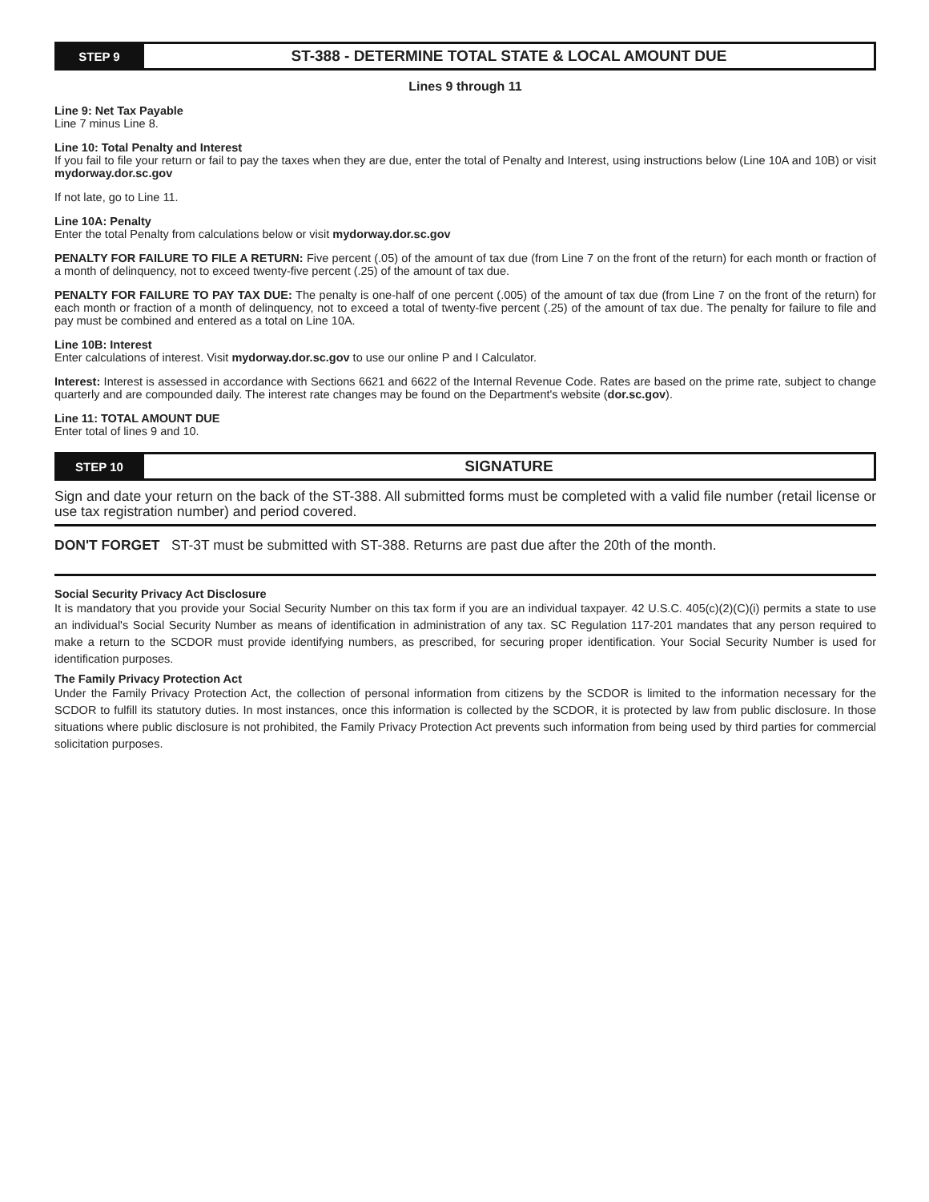STEP 9
ST-388 - DETERMINE TOTAL STATE & LOCAL AMOUNT DUE
Lines 9 through 11
Line 9: Net Tax Payable
Line 7 minus Line 8.
Line 10: Total Penalty and Interest
If you fail to file your return or fail to pay the taxes when they are due, enter the total of Penalty and Interest, using instructions below (Line 10A and 10B) or visit mydorway.dor.sc.gov
If not late, go to Line 11.
Line 10A: Penalty
Enter the total Penalty from calculations below or visit mydorway.dor.sc.gov
PENALTY FOR FAILURE TO FILE A RETURN: Five percent (.05) of the amount of tax due (from Line 7 on the front of the return) for each month or fraction of a month of delinquency, not to exceed twenty-five percent (.25) of the amount of tax due.
PENALTY FOR FAILURE TO PAY TAX DUE: The penalty is one-half of one percent (.005) of the amount of tax due (from Line 7 on the front of the return) for each month or fraction of a month of delinquency, not to exceed a total of twenty-five percent (.25) of the amount of tax due. The penalty for failure to file and pay must be combined and entered as a total on Line 10A.
Line 10B: Interest
Enter calculations of interest. Visit mydorway.dor.sc.gov to use our online P and I Calculator.
Interest: Interest is assessed in accordance with Sections 6621 and 6622 of the Internal Revenue Code. Rates are based on the prime rate, subject to change quarterly and are compounded daily. The interest rate changes may be found on the Department's website (dor.sc.gov).
Line 11: TOTAL AMOUNT DUE
Enter total of lines 9 and 10.
STEP 10
SIGNATURE
Sign and date your return on the back of the ST-388. All submitted forms must be completed with a valid file number (retail license or use tax registration number) and period covered.
DON'T FORGET ST-3T must be submitted with ST-388. Returns are past due after the 20th of the month.
Social Security Privacy Act Disclosure
It is mandatory that you provide your Social Security Number on this tax form if you are an individual taxpayer. 42 U.S.C. 405(c)(2)(C)(i) permits a state to use an individual's Social Security Number as means of identification in administration of any tax. SC Regulation 117-201 mandates that any person required to make a return to the SCDOR must provide identifying numbers, as prescribed, for securing proper identification. Your Social Security Number is used for identification purposes.
The Family Privacy Protection Act
Under the Family Privacy Protection Act, the collection of personal information from citizens by the SCDOR is limited to the information necessary for the SCDOR to fulfill its statutory duties. In most instances, once this information is collected by the SCDOR, it is protected by law from public disclosure. In those situations where public disclosure is not prohibited, the Family Privacy Protection Act prevents such information from being used by third parties for commercial solicitation purposes.